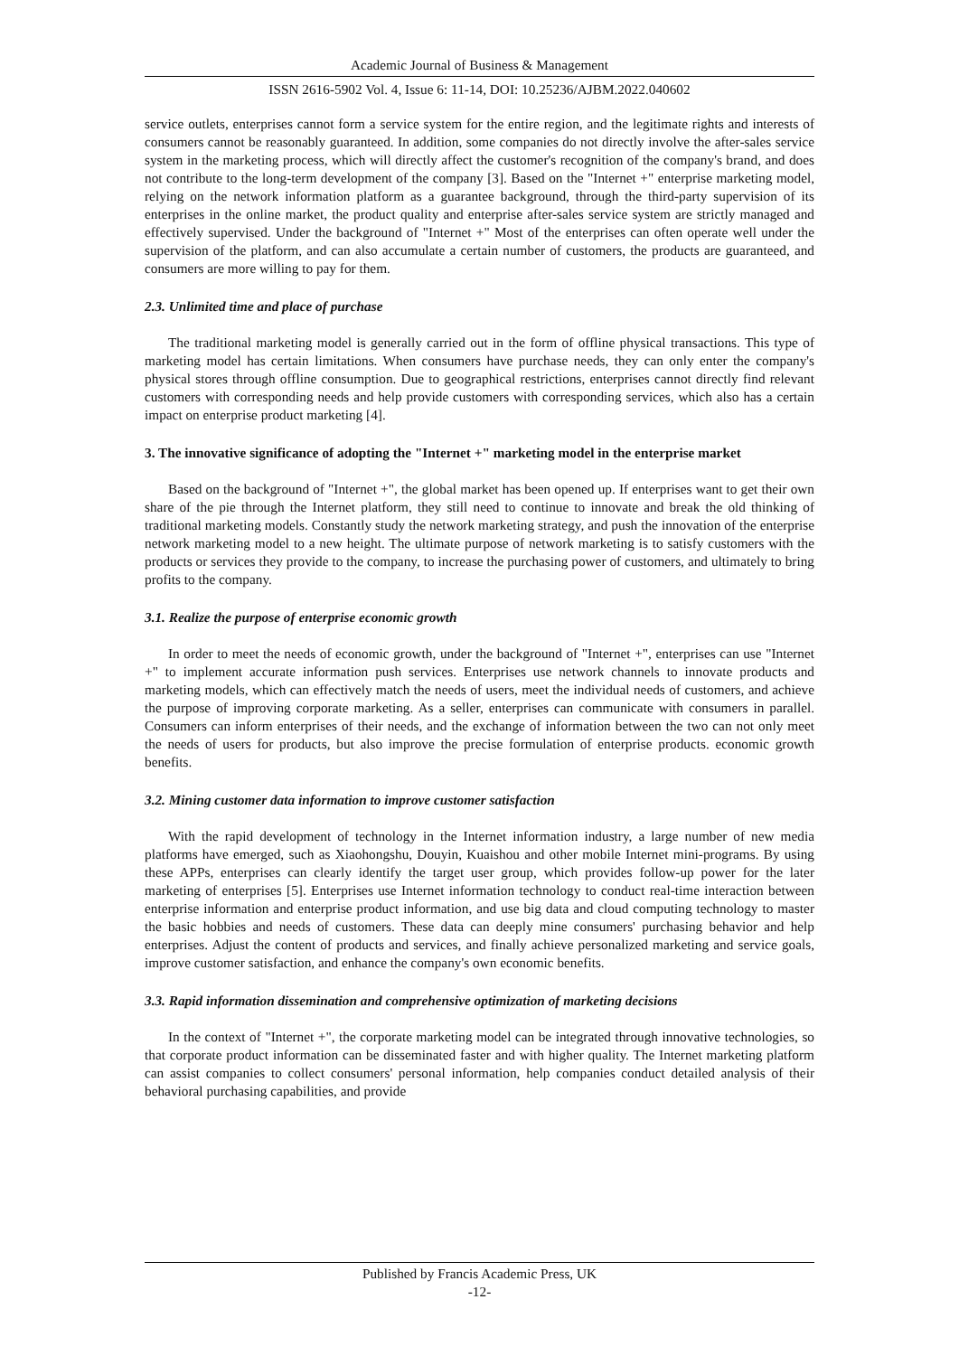Academic Journal of Business & Management
ISSN 2616-5902 Vol. 4, Issue 6: 11-14, DOI: 10.25236/AJBM.2022.040602
service outlets, enterprises cannot form a service system for the entire region, and the legitimate rights and interests of consumers cannot be reasonably guaranteed. In addition, some companies do not directly involve the after-sales service system in the marketing process, which will directly affect the customer's recognition of the company's brand, and does not contribute to the long-term development of the company [3]. Based on the "Internet +" enterprise marketing model, relying on the network information platform as a guarantee background, through the third-party supervision of its enterprises in the online market, the product quality and enterprise after-sales service system are strictly managed and effectively supervised. Under the background of "Internet +" Most of the enterprises can often operate well under the supervision of the platform, and can also accumulate a certain number of customers, the products are guaranteed, and consumers are more willing to pay for them.
2.3. Unlimited time and place of purchase
The traditional marketing model is generally carried out in the form of offline physical transactions. This type of marketing model has certain limitations. When consumers have purchase needs, they can only enter the company's physical stores through offline consumption. Due to geographical restrictions, enterprises cannot directly find relevant customers with corresponding needs and help provide customers with corresponding services, which also has a certain impact on enterprise product marketing [4].
3. The innovative significance of adopting the "Internet +" marketing model in the enterprise market
Based on the background of "Internet +", the global market has been opened up. If enterprises want to get their own share of the pie through the Internet platform, they still need to continue to innovate and break the old thinking of traditional marketing models. Constantly study the network marketing strategy, and push the innovation of the enterprise network marketing model to a new height. The ultimate purpose of network marketing is to satisfy customers with the products or services they provide to the company, to increase the purchasing power of customers, and ultimately to bring profits to the company.
3.1. Realize the purpose of enterprise economic growth
In order to meet the needs of economic growth, under the background of "Internet +", enterprises can use "Internet +" to implement accurate information push services. Enterprises use network channels to innovate products and marketing models, which can effectively match the needs of users, meet the individual needs of customers, and achieve the purpose of improving corporate marketing. As a seller, enterprises can communicate with consumers in parallel. Consumers can inform enterprises of their needs, and the exchange of information between the two can not only meet the needs of users for products, but also improve the precise formulation of enterprise products. economic growth benefits.
3.2. Mining customer data information to improve customer satisfaction
With the rapid development of technology in the Internet information industry, a large number of new media platforms have emerged, such as Xiaohongshu, Douyin, Kuaishou and other mobile Internet mini-programs. By using these APPs, enterprises can clearly identify the target user group, which provides follow-up power for the later marketing of enterprises [5]. Enterprises use Internet information technology to conduct real-time interaction between enterprise information and enterprise product information, and use big data and cloud computing technology to master the basic hobbies and needs of customers. These data can deeply mine consumers' purchasing behavior and help enterprises. Adjust the content of products and services, and finally achieve personalized marketing and service goals, improve customer satisfaction, and enhance the company's own economic benefits.
3.3. Rapid information dissemination and comprehensive optimization of marketing decisions
In the context of "Internet +", the corporate marketing model can be integrated through innovative technologies, so that corporate product information can be disseminated faster and with higher quality. The Internet marketing platform can assist companies to collect consumers' personal information, help companies conduct detailed analysis of their behavioral purchasing capabilities, and provide
Published by Francis Academic Press, UK
-12-